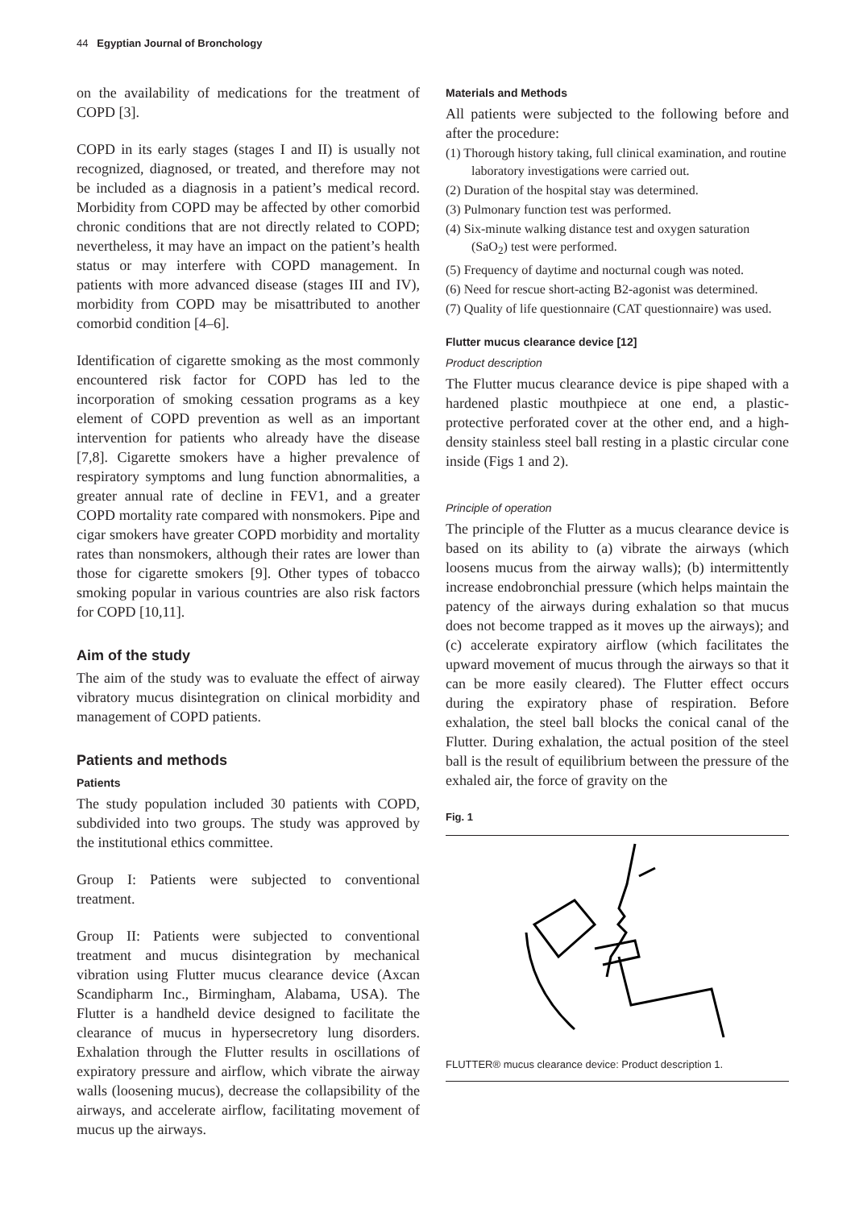44 Egyptian Journal of Bronchology
on the availability of medications for the treatment of COPD [3].
COPD in its early stages (stages I and II) is usually not recognized, diagnosed, or treated, and therefore may not be included as a diagnosis in a patient’s medical record. Morbidity from COPD may be affected by other comorbid chronic conditions that are not directly related to COPD; nevertheless, it may have an impact on the patient’s health status or may interfere with COPD management. In patients with more advanced disease (stages III and IV), morbidity from COPD may be misattributed to another comorbid condition [4–6].
Identification of cigarette smoking as the most commonly encountered risk factor for COPD has led to the incorporation of smoking cessation programs as a key element of COPD prevention as well as an important intervention for patients who already have the disease [7,8]. Cigarette smokers have a higher prevalence of respiratory symptoms and lung function abnormalities, a greater annual rate of decline in FEV1, and a greater COPD mortality rate compared with nonsmokers. Pipe and cigar smokers have greater COPD morbidity and mortality rates than nonsmokers, although their rates are lower than those for cigarette smokers [9]. Other types of tobacco smoking popular in various countries are also risk factors for COPD [10,11].
Aim of the study
The aim of the study was to evaluate the effect of airway vibratory mucus disintegration on clinical morbidity and management of COPD patients.
Patients and methods
Patients
The study population included 30 patients with COPD, subdivided into two groups. The study was approved by the institutional ethics committee.
Group I: Patients were subjected to conventional treatment.
Group II: Patients were subjected to conventional treatment and mucus disintegration by mechanical vibration using Flutter mucus clearance device (Axcan Scandipharm Inc., Birmingham, Alabama, USA). The Flutter is a handheld device designed to facilitate the clearance of mucus in hypersecretory lung disorders. Exhalation through the Flutter results in oscillations of expiratory pressure and airflow, which vibrate the airway walls (loosening mucus), decrease the collapsibility of the airways, and accelerate airflow, facilitating movement of mucus up the airways.
Materials and Methods
All patients were subjected to the following before and after the procedure:
(1) Thorough history taking, full clinical examination, and routine laboratory investigations were carried out.
(2) Duration of the hospital stay was determined.
(3) Pulmonary function test was performed.
(4) Six-minute walking distance test and oxygen saturation (SaO<sub>2</sub>) test were performed.
(5) Frequency of daytime and nocturnal cough was noted.
(6) Need for rescue short-acting B2-agonist was determined.
(7) Quality of life questionnaire (CAT questionnaire) was used.
Flutter mucus clearance device [12]
Product description
The Flutter mucus clearance device is pipe shaped with a hardened plastic mouthpiece at one end, a plastic-protective perforated cover at the other end, and a high-density stainless steel ball resting in a plastic circular cone inside (Figs 1 and 2).
Principle of operation
The principle of the Flutter as a mucus clearance device is based on its ability to (a) vibrate the airways (which loosens mucus from the airway walls); (b) intermittently increase endobronchial pressure (which helps maintain the patency of the airways during exhalation so that mucus does not become trapped as it moves up the airways); and (c) accelerate expiratory airflow (which facilitates the upward movement of mucus through the airways so that it can be more easily cleared). The Flutter effect occurs during the expiratory phase of respiration. Before exhalation, the steel ball blocks the conical canal of the Flutter. During exhalation, the actual position of the steel ball is the result of equilibrium between the pressure of the exhaled air, the force of gravity on the
Fig. 1
FLUTTER® mucus clearance device: Product description 1.